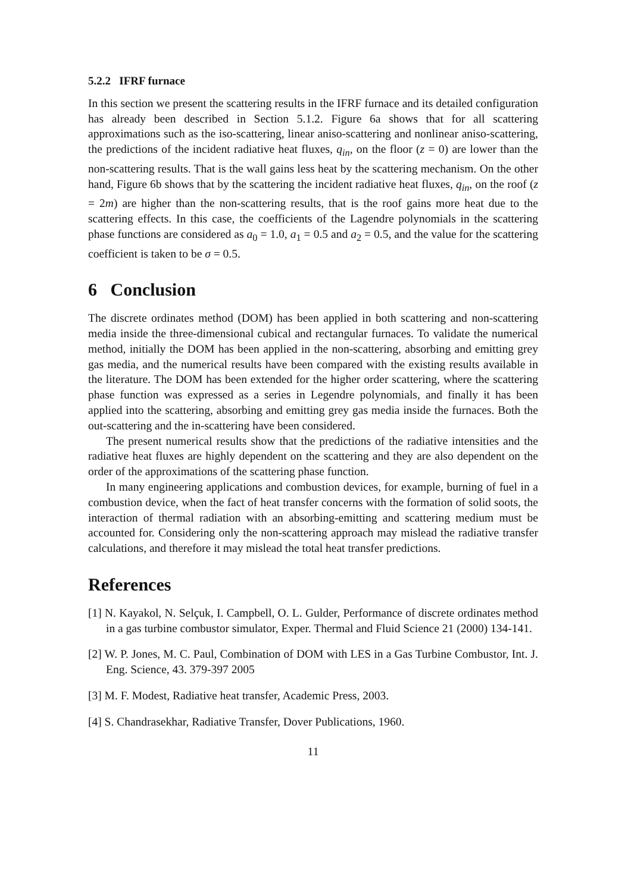5.2.2 IFRF furnace
In this section we present the scattering results in the IFRF furnace and its detailed configuration has already been described in Section 5.1.2. Figure 6a shows that for all scattering approximations such as the iso-scattering, linear aniso-scattering and nonlinear aniso-scattering, the predictions of the incident radiative heat fluxes, q<sub>in</sub>, on the floor (z = 0) are lower than the non-scattering results. That is the wall gains less heat by the scattering mechanism. On the other hand, Figure 6b shows that by the scattering the incident radiative heat fluxes, q<sub>in</sub>, on the roof (z = 2m) are higher than the non-scattering results, that is the roof gains more heat due to the scattering effects. In this case, the coefficients of the Lagendre polynomials in the scattering phase functions are considered as a<sub>0</sub> = 1.0, a<sub>1</sub> = 0.5 and a<sub>2</sub> = 0.5, and the value for the scattering coefficient is taken to be σ = 0.5.
6 Conclusion
The discrete ordinates method (DOM) has been applied in both scattering and non-scattering media inside the three-dimensional cubical and rectangular furnaces. To validate the numerical method, initially the DOM has been applied in the non-scattering, absorbing and emitting grey gas media, and the numerical results have been compared with the existing results available in the literature. The DOM has been extended for the higher order scattering, where the scattering phase function was expressed as a series in Legendre polynomials, and finally it has been applied into the scattering, absorbing and emitting grey gas media inside the furnaces. Both the out-scattering and the in-scattering have been considered.
The present numerical results show that the predictions of the radiative intensities and the radiative heat fluxes are highly dependent on the scattering and they are also dependent on the order of the approximations of the scattering phase function.
In many engineering applications and combustion devices, for example, burning of fuel in a combustion device, when the fact of heat transfer concerns with the formation of solid soots, the interaction of thermal radiation with an absorbing-emitting and scattering medium must be accounted for. Considering only the non-scattering approach may mislead the radiative transfer calculations, and therefore it may mislead the total heat transfer predictions.
References
[1] N. Kayakol, N. Selçuk, I. Campbell, O. L. Gulder, Performance of discrete ordinates method in a gas turbine combustor simulator, Exper. Thermal and Fluid Science 21 (2000) 134-141.
[2] W. P. Jones, M. C. Paul, Combination of DOM with LES in a Gas Turbine Combustor, Int. J. Eng. Science, 43. 379-397 2005
[3] M. F. Modest, Radiative heat transfer, Academic Press, 2003.
[4] S. Chandrasekhar, Radiative Transfer, Dover Publications, 1960.
11